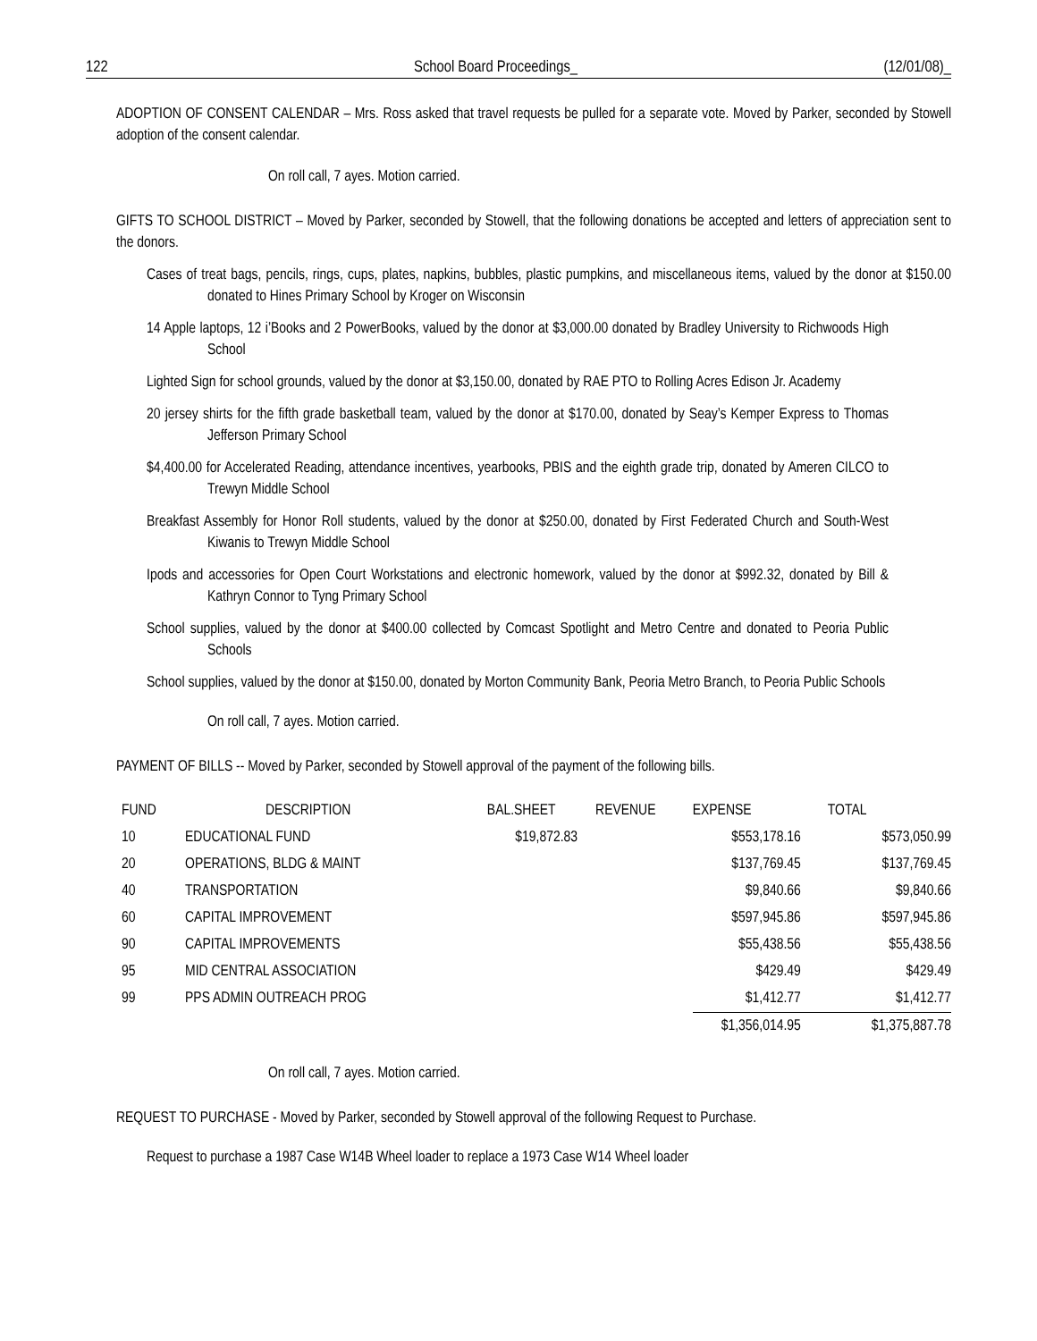122 School Board Proceedings_ (12/01/08)_
ADOPTION OF CONSENT CALENDAR – Mrs. Ross asked that travel requests be pulled for a separate vote. Moved by Parker, seconded by Stowell adoption of the consent calendar.
On roll call, 7 ayes. Motion carried.
GIFTS TO SCHOOL DISTRICT – Moved by Parker, seconded by Stowell, that the following donations be accepted and letters of appreciation sent to the donors.
Cases of treat bags, pencils, rings, cups, plates, napkins, bubbles, plastic pumpkins, and miscellaneous items, valued by the donor at $150.00 donated to Hines Primary School by Kroger on Wisconsin
14 Apple laptops, 12 i’Books and 2 PowerBooks, valued by the donor at $3,000.00 donated by Bradley University to Richwoods High School
Lighted Sign for school grounds, valued by the donor at $3,150.00, donated by RAE PTO to Rolling Acres Edison Jr. Academy
20 jersey shirts for the fifth grade basketball team, valued by the donor at $170.00, donated by Seay’s Kemper Express to Thomas Jefferson Primary School
$4,400.00 for Accelerated Reading, attendance incentives, yearbooks, PBIS and the eighth grade trip, donated by Ameren CILCO to Trewyn Middle School
Breakfast Assembly for Honor Roll students, valued by the donor at $250.00, donated by First Federated Church and South-West Kiwanis to Trewyn Middle School
Ipods and accessories for Open Court Workstations and electronic homework, valued by the donor at $992.32, donated by Bill & Kathryn Connor to Tyng Primary School
School supplies, valued by the donor at $400.00 collected by Comcast Spotlight and Metro Centre and donated to Peoria Public Schools
School supplies, valued by the donor at $150.00, donated by Morton Community Bank, Peoria Metro Branch, to Peoria Public Schools
On roll call, 7 ayes. Motion carried.
PAYMENT OF BILLS -- Moved by Parker, seconded by Stowell approval of the payment of the following bills.
| FUND | DESCRIPTION | BAL.SHEET | REVENUE | EXPENSE | TOTAL |
| --- | --- | --- | --- | --- | --- |
| 10 | EDUCATIONAL FUND | $19,872.83 | | $553,178.16 | $573,050.99 |
| 20 | OPERATIONS, BLDG & MAINT | | | $137,769.45 | $137,769.45 |
| 40 | TRANSPORTATION | | | $9,840.66 | $9,840.66 |
| 60 | CAPITAL IMPROVEMENT | | | $597,945.86 | $597,945.86 |
| 90 | CAPITAL IMPROVEMENTS | | | $55,438.56 | $55,438.56 |
| 95 | MID CENTRAL ASSOCIATION | | | $429.49 | $429.49 |
| 99 | PPS ADMIN OUTREACH PROG | | | $1,412.77 | $1,412.77 |
| | | | | $1,356,014.95 | $1,375,887.78 |
On roll call, 7 ayes. Motion carried.
REQUEST TO PURCHASE - Moved by Parker, seconded by Stowell approval of the following Request to Purchase.
Request to purchase a 1987 Case W14B Wheel loader to replace a 1973 Case W14 Wheel loader